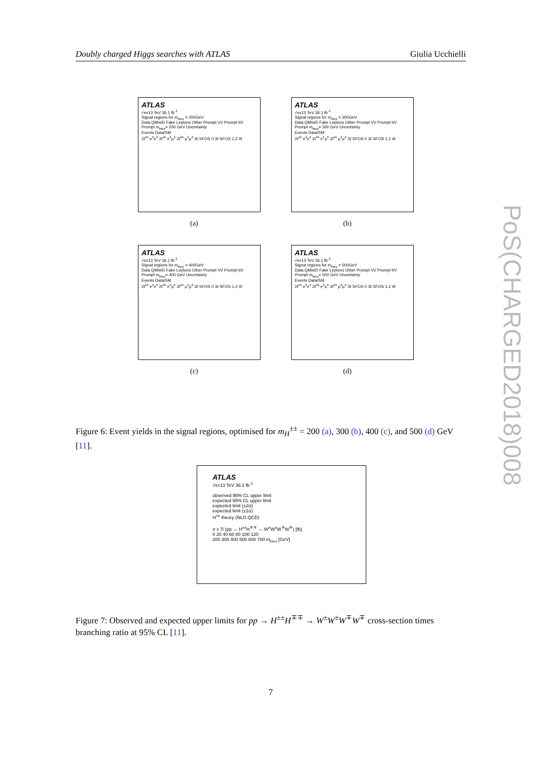Doubly charged Higgs searches with ATLAS Giulia Ucchielli
ATLAS
√s=13 TeV 36.1 fb<sup>-1</sup>
Signal regions for m<sub>H±±</sub> = 200GeV
Data QMisID Fake Leptons Other Prompt VV Prompt ttV Prompt m<sub>H±±</sub>= 200 GeV Uncertainty
Events Data/SM
2ℓ<sup>ss</sup> e<sup>±</sup>e<sup>±</sup> 2ℓ<sup>ss</sup> e<sup>±</sup>μ<sup>±</sup> 2ℓ<sup>ss</sup> μ<sup>±</sup>μ<sup>±</sup> 3ℓ SFOS 0 3ℓ SFOS 1,2 4ℓ
(a)
ATLAS
√s=13 TeV 36.1 fb<sup>-1</sup>
Signal regions for m<sub>H±±</sub> = 300GeV
Data QMisID Fake Leptons Other Prompt VV Prompt ttV Prompt m<sub>H±±</sub>= 300 GeV Uncertainty
Events Data/SM
2ℓ<sup>ss</sup> e<sup>±</sup>e<sup>±</sup> 2ℓ<sup>ss</sup> e<sup>±</sup>μ<sup>±</sup> 2ℓ<sup>ss</sup> μ<sup>±</sup>μ<sup>±</sup> 3ℓ SFOS 0 3ℓ SFOS 1,2 4ℓ
(b)
ATLAS
√s=13 TeV 36.1 fb<sup>-1</sup>
Signal regions for m<sub>H±±</sub> = 400GeV
Data QMisID Fake Leptons Other Prompt VV Prompt ttV Prompt m<sub>H±±</sub>= 400 GeV Uncertainty
Events Data/SM
2ℓ<sup>ss</sup> e<sup>±</sup>e<sup>±</sup> 2ℓ<sup>ss</sup> e<sup>±</sup>μ<sup>±</sup> 2ℓ<sup>ss</sup> μ<sup>±</sup>μ<sup>±</sup> 3ℓ SFOS 0 3ℓ SFOS 1,2 4ℓ
(c)
ATLAS
√s=13 TeV 36.1 fb<sup>-1</sup>
Signal regions for m<sub>H±±</sub> = 500GeV
Data QMisID Fake Leptons Other Prompt VV Prompt ttV Prompt m<sub>H±±</sub>= 500 GeV Uncertainty
Events Data/SM
2ℓ<sup>ss</sup> e<sup>±</sup>e<sup>±</sup> 2ℓ<sup>ss</sup> e<sup>±</sup>μ<sup>±</sup> 2ℓ<sup>ss</sup> μ<sup>±</sup>μ<sup>±</sup> 3ℓ SFOS 0 3ℓ SFOS 1,2 4ℓ
(d)
Figure 6: Event yields in the signal regions, optimised for m<sub>H</sub><sup>±±</sup> = 200 (a), 300 (b), 400 (c), and 500 (d) GeV [11].
ATLAS
√s=13 TeV 36.1 fb<sup>-1</sup>
observed 95% CL upper limit
expected 95% CL upper limit
expected limit (±2σ)
expected limit (±1σ)
H<sup>±±</sup> theory (NLO QCD)
σ x ℬ (pp → H<sup>±±</sup>H<sup>∓∓</sup> → W<sup>±</sup>W<sup>±</sup>W<sup>∓</sup>W<sup>∓</sup>) [fb]
0 20 40 60 80 100 120
200 300 400 500 600 700 m<sub>H±±</sub> [GeV]
Figure 7: Observed and expected upper limits for pp → H<sup>±±</sup>H<sup>∓∓</sup> → W<sup>±</sup>W<sup>±</sup>W<sup>∓</sup>W<sup>∓</sup> cross-section times branching ratio at 95% CL [11].
7
PoS(CHARGED2018)008